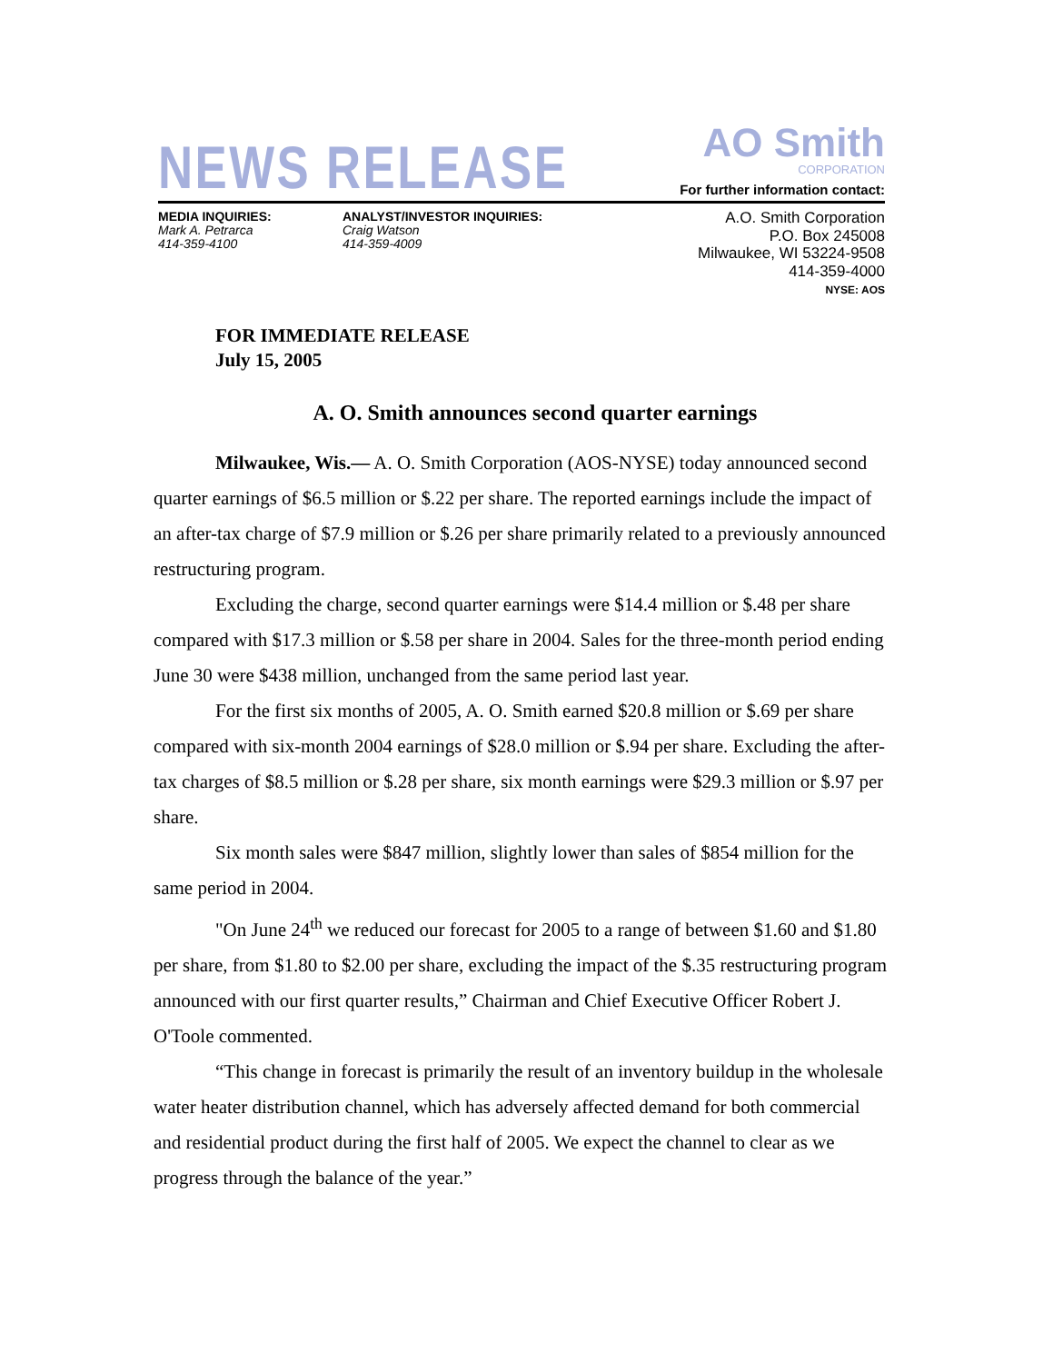NEWS RELEASE
AO Smith
CORPORATION
For further information contact:
MEDIA INQUIRIES:
Mark A. Petrarca
414-359-4100
ANALYST/INVESTOR INQUIRIES:
Craig Watson
414-359-4009
A.O. Smith Corporation
P.O. Box 245008
Milwaukee, WI 53224-9508
414-359-4000
NYSE: AOS
FOR IMMEDIATE RELEASE
July 15, 2005
A. O. Smith announces second quarter earnings
Milwaukee, Wis.— A. O. Smith Corporation (AOS-NYSE) today announced second quarter earnings of $6.5 million or $.22 per share. The reported earnings include the impact of an after-tax charge of $7.9 million or $.26 per share primarily related to a previously announced restructuring program.
Excluding the charge, second quarter earnings were $14.4 million or $.48 per share compared with $17.3 million or $.58 per share in 2004. Sales for the three-month period ending June 30 were $438 million, unchanged from the same period last year.
For the first six months of 2005, A. O. Smith earned $20.8 million or $.69 per share compared with six-month 2004 earnings of $28.0 million or $.94 per share. Excluding the after-tax charges of $8.5 million or $.28 per share, six month earnings were $29.3 million or $.97 per share.
Six month sales were $847 million, slightly lower than sales of $854 million for the same period in 2004.
"On June 24<sup>th</sup> we reduced our forecast for 2005 to a range of between $1.60 and $1.80 per share, from $1.80 to $2.00 per share, excluding the impact of the $.35 restructuring program announced with our first quarter results,” Chairman and Chief Executive Officer Robert J. O'Toole commented.
“This change in forecast is primarily the result of an inventory buildup in the wholesale water heater distribution channel, which has adversely affected demand for both commercial and residential product during the first half of 2005. We expect the channel to clear as we progress through the balance of the year.”